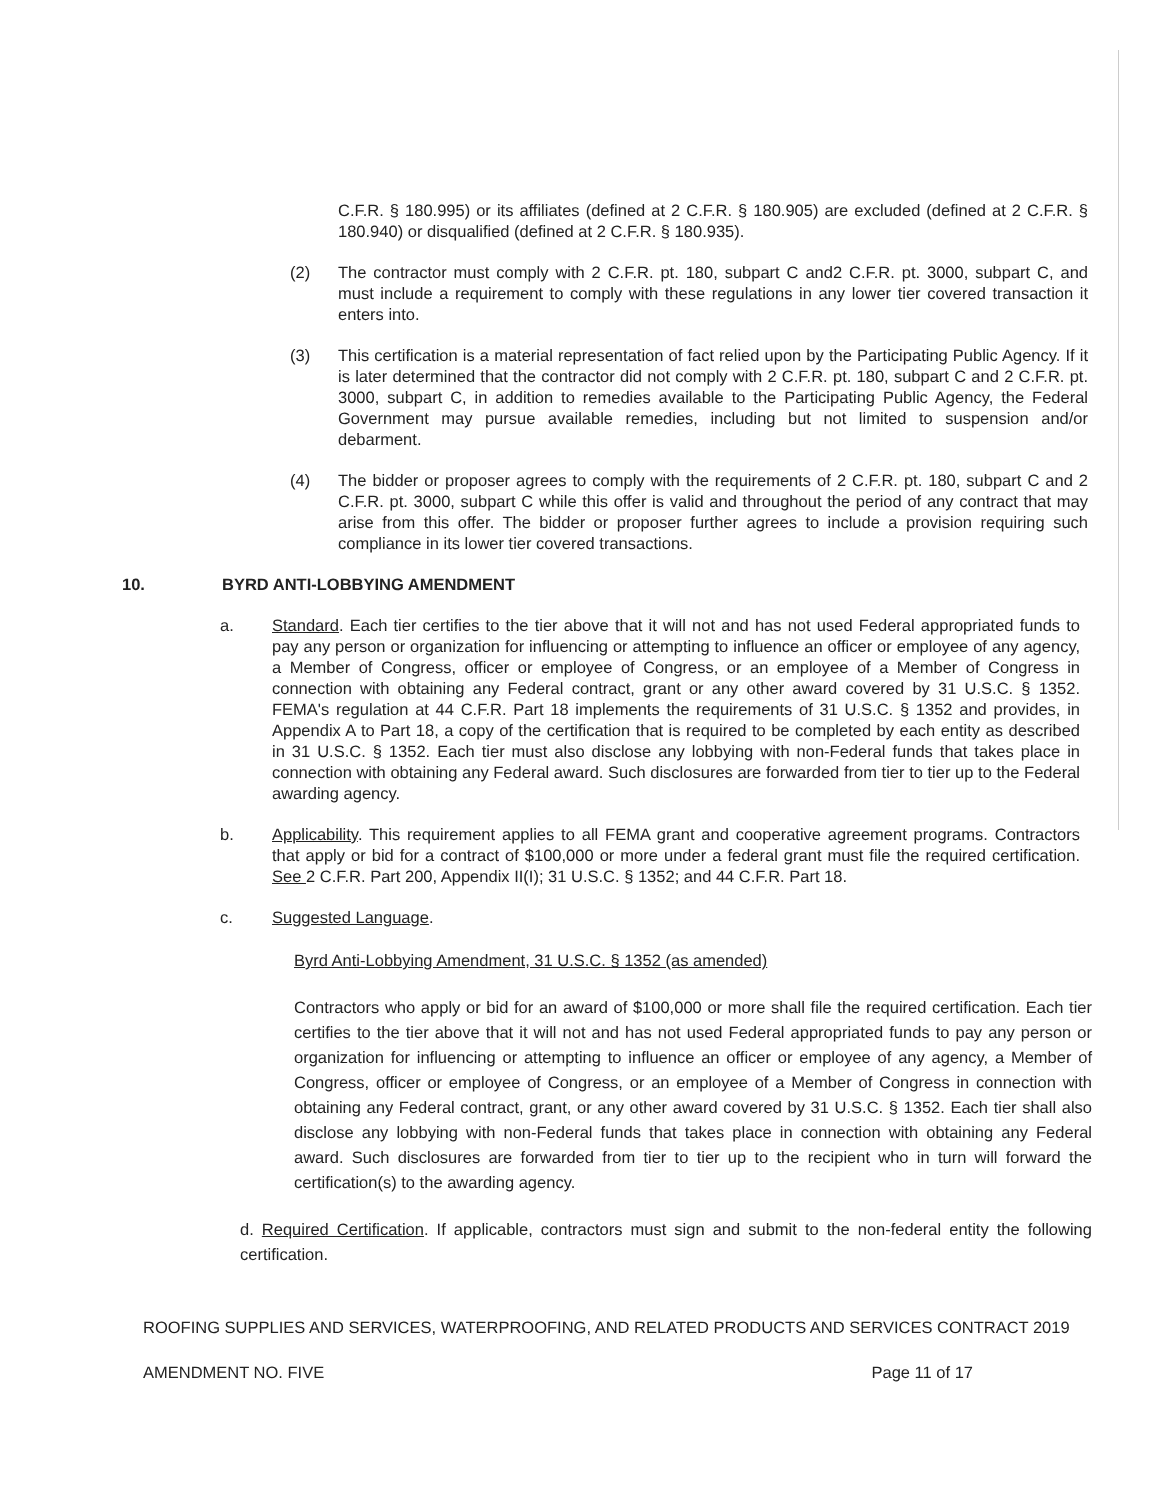C.F.R. § 180.995) or its affiliates (defined at 2 C.F.R. § 180.905) are excluded (defined at 2 C.F.R. § 180.940) or disqualified (defined at 2 C.F.R. § 180.935).
(2) The contractor must comply with 2 C.F.R. pt. 180, subpart C and2 C.F.R. pt. 3000, subpart C, and must include a requirement to comply with these regulations in any lower tier covered transaction it enters into.
(3) This certification is a material representation of fact relied upon by the Participating Public Agency. If it is later determined that the contractor did not comply with 2 C.F.R. pt. 180, subpart C and 2 C.F.R. pt. 3000, subpart C, in addition to remedies available to the Participating Public Agency, the Federal Government may pursue available remedies, including but not limited to suspension and/or debarment.
(4) The bidder or proposer agrees to comply with the requirements of 2 C.F.R. pt. 180, subpart C and 2 C.F.R. pt. 3000, subpart C while this offer is valid and throughout the period of any contract that may arise from this offer. The bidder or proposer further agrees to include a provision requiring such compliance in its lower tier covered transactions.
10. BYRD ANTI-LOBBYING AMENDMENT
a. Standard. Each tier certifies to the tier above that it will not and has not used Federal appropriated funds to pay any person or organization for influencing or attempting to influence an officer or employee of any agency, a Member of Congress, officer or employee of Congress, or an employee of a Member of Congress in connection with obtaining any Federal contract, grant or any other award covered by 31 U.S.C. § 1352. FEMA's regulation at 44 C.F.R. Part 18 implements the requirements of 31 U.S.C. § 1352 and provides, in Appendix A to Part 18, a copy of the certification that is required to be completed by each entity as described in 31 U.S.C. § 1352. Each tier must also disclose any lobbying with non-Federal funds that takes place in connection with obtaining any Federal award. Such disclosures are forwarded from tier to tier up to the Federal awarding agency.
b. Applicability. This requirement applies to all FEMA grant and cooperative agreement programs. Contractors that apply or bid for a contract of $100,000 or more under a federal grant must file the required certification. See 2 C.F.R. Part 200, Appendix II(I); 31 U.S.C. § 1352; and 44 C.F.R. Part 18.
c. Suggested Language.
Byrd Anti-Lobbying Amendment, 31 U.S.C. § 1352 (as amended)
Contractors who apply or bid for an award of $100,000 or more shall file the required certification. Each tier certifies to the tier above that it will not and has not used Federal appropriated funds to pay any person or organization for influencing or attempting to influence an officer or employee of any agency, a Member of Congress, officer or employee of Congress, or an employee of a Member of Congress in connection with obtaining any Federal contract, grant, or any other award covered by 31 U.S.C. § 1352. Each tier shall also disclose any lobbying with non-Federal funds that takes place in connection with obtaining any Federal award. Such disclosures are forwarded from tier to tier up to the recipient who in turn will forward the certification(s) to the awarding agency.
d. Required Certification. If applicable, contractors must sign and submit to the non-federal entity the following certification.
ROOFING SUPPLIES AND SERVICES, WATERPROOFING, AND RELATED PRODUCTS AND SERVICES CONTRACT 2019
AMENDMENT NO. FIVE Page 11 of 17